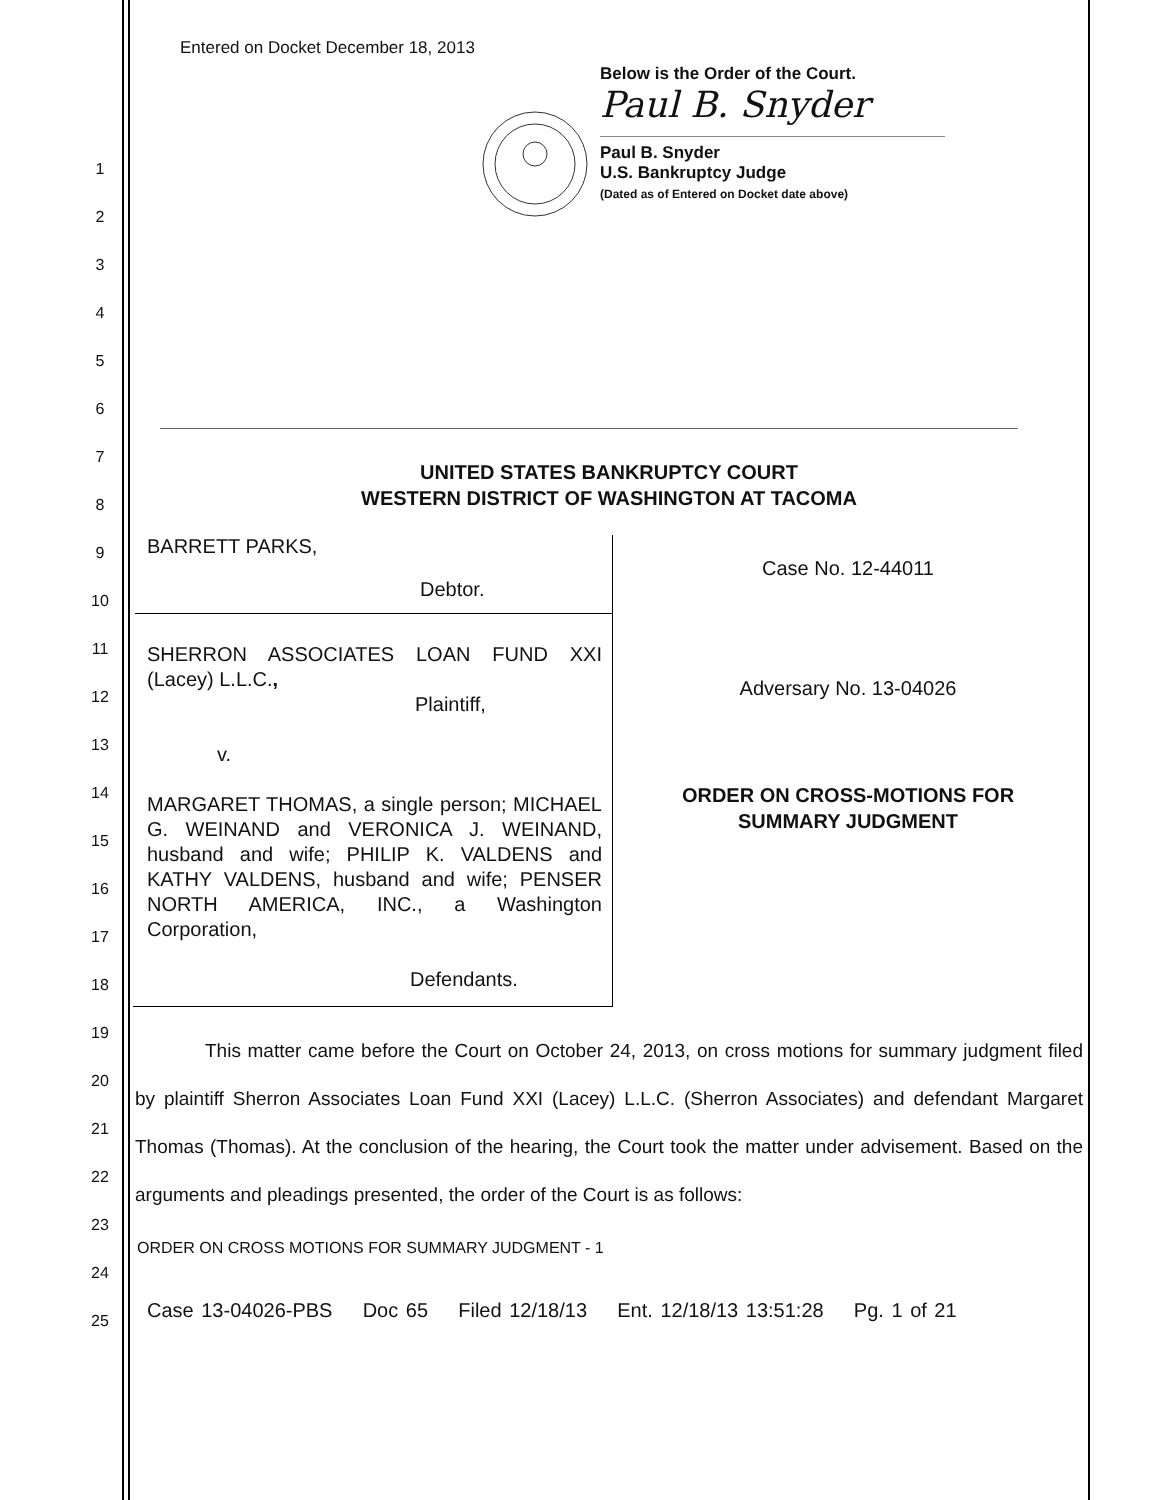1
2
3
4
5
6
7
8
9
10
11
12
13
14
15
16
17
18
19
20
21
22
23
24
25
Entered on Docket December 18, 2013
Below is the Order of the Court.
Paul B. Snyder
Paul B. Snyder
U.S. Bankruptcy Judge
(Dated as of Entered on Docket date above)
UNITED STATES BANKRUPTCY COURT
WESTERN DISTRICT OF WASHINGTON AT TACOMA
BARRETT PARKS,
Debtor.
SHERRON ASSOCIATES LOAN FUND XXI (Lacey) L.L.C.,
Plaintiff,
v.
MARGARET THOMAS, a single person; MICHAEL G. WEINAND and VERONICA J. WEINAND, husband and wife; PHILIP K. VALDENS and KATHY VALDENS, husband and wife; PENSER NORTH AMERICA, INC., a Washington Corporation,
Defendants.
Case No. 12-44011
Adversary No. 13-04026
ORDER ON CROSS-MOTIONS FOR
SUMMARY JUDGMENT
This matter came before the Court on October 24, 2013, on cross motions for summary judgment filed by plaintiff Sherron Associates Loan Fund XXI (Lacey) L.L.C. (Sherron Associates) and defendant Margaret Thomas (Thomas). At the conclusion of the hearing, the Court took the matter under advisement. Based on the arguments and pleadings presented, the order of the Court is as follows:
ORDER ON CROSS MOTIONS FOR SUMMARY JUDGMENT - 1
Case 13-04026-PBS Doc 65 Filed 12/18/13 Ent. 12/18/13 13:51:28 Pg. 1 of 21